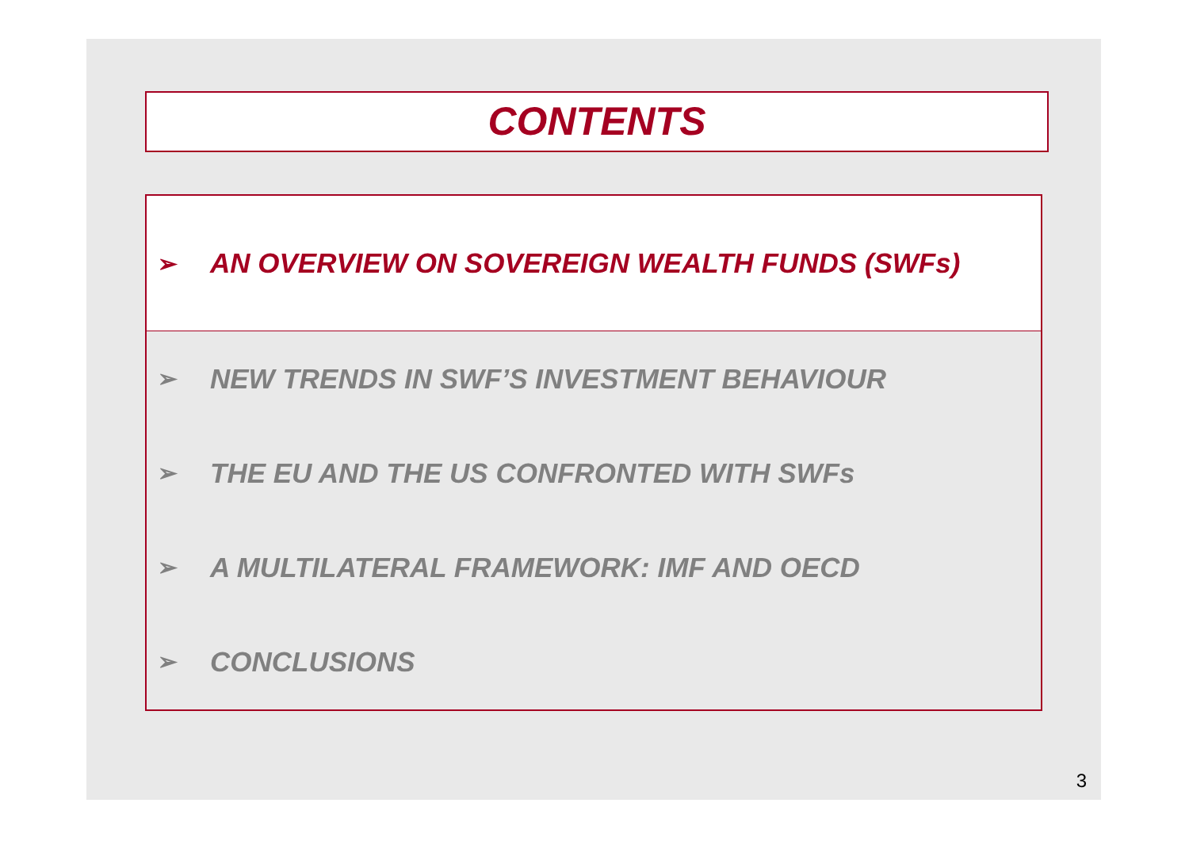CONTENTS
➢ AN OVERVIEW ON SOVEREIGN WEALTH FUNDS (SWFs)
➢ NEW TRENDS IN SWF’S INVESTMENT BEHAVIOUR
➢ THE EU AND THE US CONFRONTED WITH SWFs
➢ A MULTILATERAL FRAMEWORK: IMF AND OECD
➢ CONCLUSIONS
3